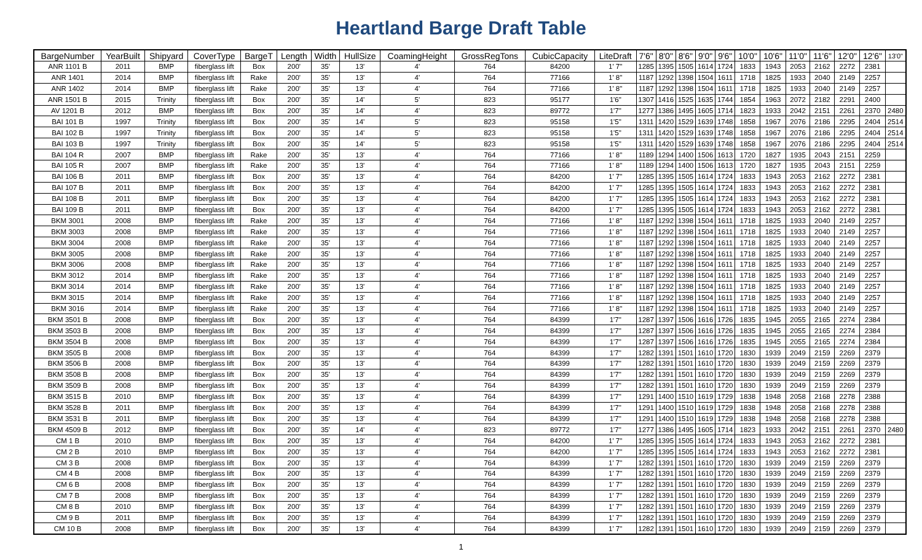Heartland Barge Draft Table
| BargeNumber | YearBuilt | Shipyard | CoverType | BargeT | Length | Width | HullSize | CoamingHeight | GrossRegTons | CubicCapacity | LiteDraft | 7'6" | 8'0" | 8'6" | 9'0" | 9'6" | 10'0" | 10'6" | 11'0" | 11'6" | 12'0" | 12'6" | 13'0" |
| --- | --- | --- | --- | --- | --- | --- | --- | --- | --- | --- | --- | --- | --- | --- | --- | --- | --- | --- | --- | --- | --- | --- | --- |
| ANR 1101 B | 2011 | BMP | fiberglass lift | Box | 200' | 35' | 13' | 4' | 764 | 84200 | 1' 7" | 1285 | 1395 | 1505 | 1614 | 1724 | 1833 | 1943 | 2053 | 2162 | 2272 | 2381 | |
| ANR 1401 | 2014 | BMP | fiberglass lift | Rake | 200' | 35' | 13' | 4' | 764 | 77166 | 1' 8" | 1187 | 1292 | 1398 | 1504 | 1611 | 1718 | 1825 | 1933 | 2040 | 2149 | 2257 | |
| ANR 1402 | 2014 | BMP | fiberglass lift | Rake | 200' | 35' | 13' | 4' | 764 | 77166 | 1' 8" | 1187 | 1292 | 1398 | 1504 | 1611 | 1718 | 1825 | 1933 | 2040 | 2149 | 2257 | |
| ANR 1501 B | 2015 | Trinity | fiberglass lift | Box | 200' | 35' | 14' | 5' | 823 | 95177 | 1'6" | 1307 | 1416 | 1525 | 1635 | 1744 | 1854 | 1963 | 2072 | 2182 | 2291 | 2400 | |
| AV 1201 B | 2012 | BMP | fiberglass lift | Box | 200' | 35' | 14' | 4' | 823 | 89772 | 1'7" | 1277 | 1386 | 1495 | 1605 | 1714 | 1823 | 1933 | 2042 | 2151 | 2261 | 2370 | 2480 |
| BAI 101 B | 1997 | Trinity | fiberglass lift | Box | 200' | 35' | 14' | 5' | 823 | 95158 | 1'5" | 1311 | 1420 | 1529 | 1639 | 1748 | 1858 | 1967 | 2076 | 2186 | 2295 | 2404 | 2514 |
| BAI 102 B | 1997 | Trinity | fiberglass lift | Box | 200' | 35' | 14' | 5' | 823 | 95158 | 1'5" | 1311 | 1420 | 1529 | 1639 | 1748 | 1858 | 1967 | 2076 | 2186 | 2295 | 2404 | 2514 |
| BAI 103 B | 1997 | Trinity | fiberglass lift | Box | 200' | 35' | 14' | 5' | 823 | 95158 | 1'5" | 1311 | 1420 | 1529 | 1639 | 1748 | 1858 | 1967 | 2076 | 2186 | 2295 | 2404 | 2514 |
| BAI 104 R | 2007 | BMP | fiberglass lift | Rake | 200' | 35' | 13' | 4' | 764 | 77166 | 1' 8" | 1189 | 1294 | 1400 | 1506 | 1613 | 1720 | 1827 | 1935 | 2043 | 2151 | 2259 | |
| BAI 105 R | 2007 | BMP | fiberglass lift | Rake | 200' | 35' | 13' | 4' | 764 | 77166 | 1' 8" | 1189 | 1294 | 1400 | 1506 | 1613 | 1720 | 1827 | 1935 | 2043 | 2151 | 2259 | |
| BAI 106 B | 2011 | BMP | fiberglass lift | Box | 200' | 35' | 13' | 4' | 764 | 84200 | 1' 7" | 1285 | 1395 | 1505 | 1614 | 1724 | 1833 | 1943 | 2053 | 2162 | 2272 | 2381 | |
| BAI 107 B | 2011 | BMP | fiberglass lift | Box | 200' | 35' | 13' | 4' | 764 | 84200 | 1' 7" | 1285 | 1395 | 1505 | 1614 | 1724 | 1833 | 1943 | 2053 | 2162 | 2272 | 2381 | |
| BAI 108 B | 2011 | BMP | fiberglass lift | Box | 200' | 35' | 13' | 4' | 764 | 84200 | 1' 7" | 1285 | 1395 | 1505 | 1614 | 1724 | 1833 | 1943 | 2053 | 2162 | 2272 | 2381 | |
| BAI 109 B | 2011 | BMP | fiberglass lift | Box | 200' | 35' | 13' | 4' | 764 | 84200 | 1' 7" | 1285 | 1395 | 1505 | 1614 | 1724 | 1833 | 1943 | 2053 | 2162 | 2272 | 2381 | |
| BKM 3001 | 2008 | BMP | fiberglass lift | Rake | 200' | 35' | 13' | 4' | 764 | 77166 | 1' 8" | 1187 | 1292 | 1398 | 1504 | 1611 | 1718 | 1825 | 1933 | 2040 | 2149 | 2257 | |
| BKM 3003 | 2008 | BMP | fiberglass lift | Rake | 200' | 35' | 13' | 4' | 764 | 77166 | 1' 8" | 1187 | 1292 | 1398 | 1504 | 1611 | 1718 | 1825 | 1933 | 2040 | 2149 | 2257 | |
| BKM 3004 | 2008 | BMP | fiberglass lift | Rake | 200' | 35' | 13' | 4' | 764 | 77166 | 1' 8" | 1187 | 1292 | 1398 | 1504 | 1611 | 1718 | 1825 | 1933 | 2040 | 2149 | 2257 | |
| BKM 3005 | 2008 | BMP | fiberglass lift | Rake | 200' | 35' | 13' | 4' | 764 | 77166 | 1' 8" | 1187 | 1292 | 1398 | 1504 | 1611 | 1718 | 1825 | 1933 | 2040 | 2149 | 2257 | |
| BKM 3006 | 2008 | BMP | fiberglass lift | Rake | 200' | 35' | 13' | 4' | 764 | 77166 | 1' 8" | 1187 | 1292 | 1398 | 1504 | 1611 | 1718 | 1825 | 1933 | 2040 | 2149 | 2257 | |
| BKM 3012 | 2014 | BMP | fiberglass lift | Rake | 200' | 35' | 13' | 4' | 764 | 77166 | 1' 8" | 1187 | 1292 | 1398 | 1504 | 1611 | 1718 | 1825 | 1933 | 2040 | 2149 | 2257 | |
| BKM 3014 | 2014 | BMP | fiberglass lift | Rake | 200' | 35' | 13' | 4' | 764 | 77166 | 1' 8" | 1187 | 1292 | 1398 | 1504 | 1611 | 1718 | 1825 | 1933 | 2040 | 2149 | 2257 | |
| BKM 3015 | 2014 | BMP | fiberglass lift | Rake | 200' | 35' | 13' | 4' | 764 | 77166 | 1' 8" | 1187 | 1292 | 1398 | 1504 | 1611 | 1718 | 1825 | 1933 | 2040 | 2149 | 2257 | |
| BKM 3016 | 2014 | BMP | fiberglass lift | Rake | 200' | 35' | 13' | 4' | 764 | 77166 | 1' 8" | 1187 | 1292 | 1398 | 1504 | 1611 | 1718 | 1825 | 1933 | 2040 | 2149 | 2257 | |
| BKM 3501 B | 2008 | BMP | fiberglass lift | Box | 200' | 35' | 13' | 4' | 764 | 84399 | 1'7" | 1287 | 1397 | 1506 | 1616 | 1726 | 1835 | 1945 | 2055 | 2165 | 2274 | 2384 | |
| BKM 3503 B | 2008 | BMP | fiberglass lift | Box | 200' | 35' | 13' | 4' | 764 | 84399 | 1'7" | 1287 | 1397 | 1506 | 1616 | 1726 | 1835 | 1945 | 2055 | 2165 | 2274 | 2384 | |
| BKM 3504 B | 2008 | BMP | fiberglass lift | Box | 200' | 35' | 13' | 4' | 764 | 84399 | 1'7" | 1287 | 1397 | 1506 | 1616 | 1726 | 1835 | 1945 | 2055 | 2165 | 2274 | 2384 | |
| BKM 3505 B | 2008 | BMP | fiberglass lift | Box | 200' | 35' | 13' | 4' | 764 | 84399 | 1'7" | 1282 | 1391 | 1501 | 1610 | 1720 | 1830 | 1939 | 2049 | 2159 | 2269 | 2379 | |
| BKM 3506 B | 2008 | BMP | fiberglass lift | Box | 200' | 35' | 13' | 4' | 764 | 84399 | 1'7" | 1282 | 1391 | 1501 | 1610 | 1720 | 1830 | 1939 | 2049 | 2159 | 2269 | 2379 | |
| BKM 3508 B | 2008 | BMP | fiberglass lift | Box | 200' | 35' | 13' | 4' | 764 | 84399 | 1'7" | 1282 | 1391 | 1501 | 1610 | 1720 | 1830 | 1939 | 2049 | 2159 | 2269 | 2379 | |
| BKM 3509 B | 2008 | BMP | fiberglass lift | Box | 200' | 35' | 13' | 4' | 764 | 84399 | 1'7" | 1282 | 1391 | 1501 | 1610 | 1720 | 1830 | 1939 | 2049 | 2159 | 2269 | 2379 | |
| BKM 3515 B | 2010 | BMP | fiberglass lift | Box | 200' | 35' | 13' | 4' | 764 | 84399 | 1'7" | 1291 | 1400 | 1510 | 1619 | 1729 | 1838 | 1948 | 2058 | 2168 | 2278 | 2388 | |
| BKM 3528 B | 2011 | BMP | fiberglass lift | Box | 200' | 35' | 13' | 4' | 764 | 84399 | 1'7" | 1291 | 1400 | 1510 | 1619 | 1729 | 1838 | 1948 | 2058 | 2168 | 2278 | 2388 | |
| BKM 3531 B | 2011 | BMP | fiberglass lift | Box | 200' | 35' | 13' | 4' | 764 | 84399 | 1'7" | 1291 | 1400 | 1510 | 1619 | 1729 | 1838 | 1948 | 2058 | 2168 | 2278 | 2388 | |
| BKM 4509 B | 2012 | BMP | fiberglass lift | Box | 200' | 35' | 14' | 4' | 823 | 89772 | 1'7" | 1277 | 1386 | 1495 | 1605 | 1714 | 1823 | 1933 | 2042 | 2151 | 2261 | 2370 | 2480 |
| CM 1 B | 2010 | BMP | fiberglass lift | Box | 200' | 35' | 13' | 4' | 764 | 84200 | 1' 7" | 1285 | 1395 | 1505 | 1614 | 1724 | 1833 | 1943 | 2053 | 2162 | 2272 | 2381 | |
| CM 2 B | 2010 | BMP | fiberglass lift | Box | 200' | 35' | 13' | 4' | 764 | 84200 | 1' 7" | 1285 | 1395 | 1505 | 1614 | 1724 | 1833 | 1943 | 2053 | 2162 | 2272 | 2381 | |
| CM 3 B | 2008 | BMP | fiberglass lift | Box | 200' | 35' | 13' | 4' | 764 | 84399 | 1' 7" | 1282 | 1391 | 1501 | 1610 | 1720 | 1830 | 1939 | 2049 | 2159 | 2269 | 2379 | |
| CM 4 B | 2008 | BMP | fiberglass lift | Box | 200' | 35' | 13' | 4' | 764 | 84399 | 1' 7" | 1282 | 1391 | 1501 | 1610 | 1720 | 1830 | 1939 | 2049 | 2159 | 2269 | 2379 | |
| CM 6 B | 2008 | BMP | fiberglass lift | Box | 200' | 35' | 13' | 4' | 764 | 84399 | 1' 7" | 1282 | 1391 | 1501 | 1610 | 1720 | 1830 | 1939 | 2049 | 2159 | 2269 | 2379 | |
| CM 7 B | 2008 | BMP | fiberglass lift | Box | 200' | 35' | 13' | 4' | 764 | 84399 | 1' 7" | 1282 | 1391 | 1501 | 1610 | 1720 | 1830 | 1939 | 2049 | 2159 | 2269 | 2379 | |
| CM 8 B | 2010 | BMP | fiberglass lift | Box | 200' | 35' | 13' | 4' | 764 | 84399 | 1' 7" | 1282 | 1391 | 1501 | 1610 | 1720 | 1830 | 1939 | 2049 | 2159 | 2269 | 2379 | |
| CM 9 B | 2011 | BMP | fiberglass lift | Box | 200' | 35' | 13' | 4' | 764 | 84399 | 1' 7" | 1282 | 1391 | 1501 | 1610 | 1720 | 1830 | 1939 | 2049 | 2159 | 2269 | 2379 | |
| CM 10 B | 2008 | BMP | fiberglass lift | Box | 200' | 35' | 13' | 4' | 764 | 84399 | 1' 7" | 1282 | 1391 | 1501 | 1610 | 1720 | 1830 | 1939 | 2049 | 2159 | 2269 | 2379 | |
1